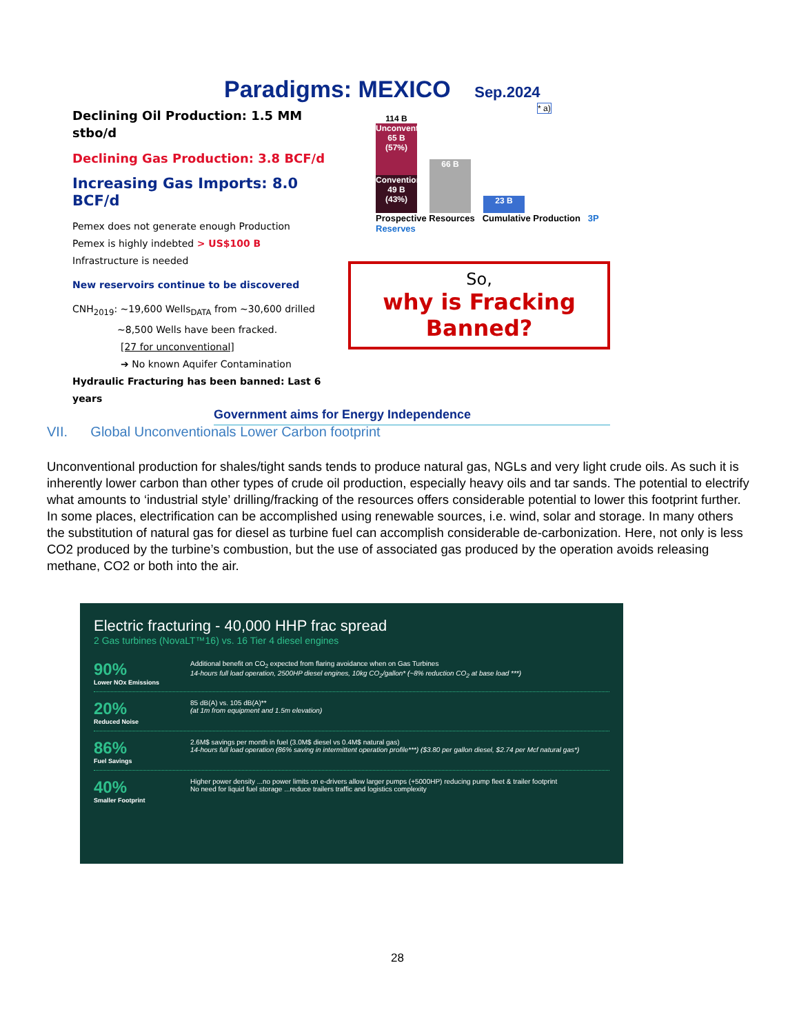Paradigms: MEXICO Sep.2024
Declining Oil Production: 1.5 MM stbo/d
Declining Gas Production: 3.8 BCF/d
Increasing Gas Imports: 8.0 BCF/d
Pemex does not generate enough Production
Pemex is highly indebted > US$100 B
Infrastructure is needed
New reservoirs continue to be discovered
CNH<sub>2019</sub>: ~19,600 Wells<sub>DATA</sub> from ~30,600 drilled
~8,500 Wells have been fracked.
[27 for unconventional]
➔ No known Aquifer Contamination
Hydraulic Fracturing has been banned: Last 6 years
114 B
Unconventional
65 B
(57%)
Conventional
49 B (43%)
66 B
23 B
* a)
Prospective Resources Cumulative Production 3P Reserves
So,
why is Fracking Banned?
Government aims for Energy Independence
VII. Global Unconventionals Lower Carbon footprint
Unconventional production for shales/tight sands tends to produce natural gas, NGLs and very light crude oils. As such it is inherently lower carbon than other types of crude oil production, especially heavy oils and tar sands. The potential to electrify what amounts to ‘industrial style’ drilling/fracking of the resources offers considerable potential to lower this footprint further. In some places, electrification can be accomplished using renewable sources, i.e. wind, solar and storage. In many others the substitution of natural gas for diesel as turbine fuel can accomplish considerable de-carbonization. Here, not only is less CO2 produced by the turbine’s combustion, but the use of associated gas produced by the operation avoids releasing methane, CO2 or both into the air.
Electric fracturing - 40,000 HHP frac spread
2 Gas turbines (NovaLT™16) vs. 16 Tier 4 diesel engines
90%
Lower NOx Emissions
Additional benefit on CO<sub>2</sub> expected from flaring avoidance when on Gas Turbines
14-hours full load operation, 2500HP diesel engines, 10kg CO<sub>2</sub>/gallon* (~8% reduction CO<sub>2</sub> at base load ***)
20%
Reduced Noise
85 dB(A) vs. 105 dB(A)**
(at 1m from equipment and 1.5m elevation)
86%
Fuel Savings
2.6M$ savings per month in fuel (3.0M$ diesel vs 0.4M$ natural gas)
14-hours full load operation (86% saving in intermittent operation profile***) ($3.80 per gallon diesel, $2.74 per Mcf natural gas*)
40%
Smaller Footprint
Higher power density ...no power limits on e-drivers allow larger pumps (+5000HP) reducing pump fleet & trailer footprint
No need for liquid fuel storage ...reduce trailers traffic and logistics complexity
28